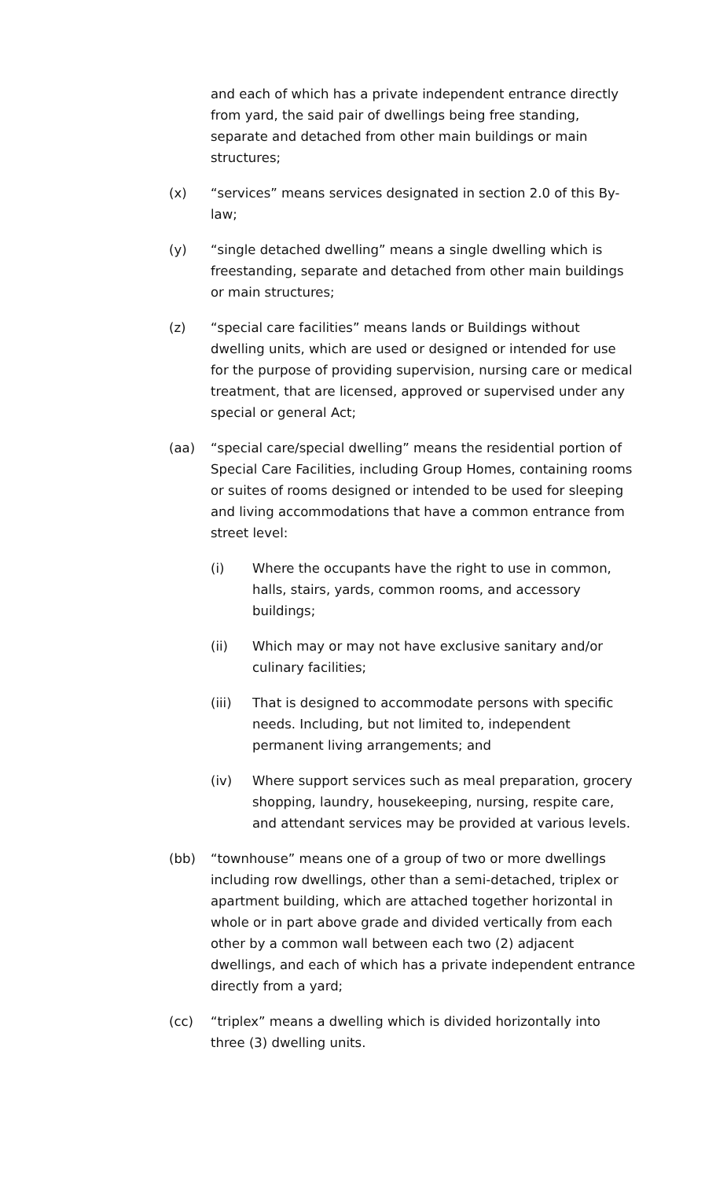and each of which has a private independent entrance directly from yard, the said pair of dwellings being free standing, separate and detached from other main buildings or main structures;
(x) “services” means services designated in section 2.0 of this By-law;
(y) “single detached dwelling” means a single dwelling which is freestanding, separate and detached from other main buildings or main structures;
(z) “special care facilities” means lands or Buildings without dwelling units, which are used or designed or intended for use for the purpose of providing supervision, nursing care or medical treatment, that are licensed, approved or supervised under any special or general Act;
(aa) “special care/special dwelling” means the residential portion of Special Care Facilities, including Group Homes, containing rooms or suites of rooms designed or intended to be used for sleeping and living accommodations that have a common entrance from street level:
(i) Where the occupants have the right to use in common, halls, stairs, yards, common rooms, and accessory buildings;
(ii) Which may or may not have exclusive sanitary and/or culinary facilities;
(iii) That is designed to accommodate persons with specific needs. Including, but not limited to, independent permanent living arrangements; and
(iv) Where support services such as meal preparation, grocery shopping, laundry, housekeeping, nursing, respite care, and attendant services may be provided at various levels.
(bb) “townhouse” means one of a group of two or more dwellings including row dwellings, other than a semi-detached, triplex or apartment building, which are attached together horizontal in whole or in part above grade and divided vertically from each other by a common wall between each two (2) adjacent dwellings, and each of which has a private independent entrance directly from a yard;
(cc) “triplex” means a dwelling which is divided horizontally into three (3) dwelling units.